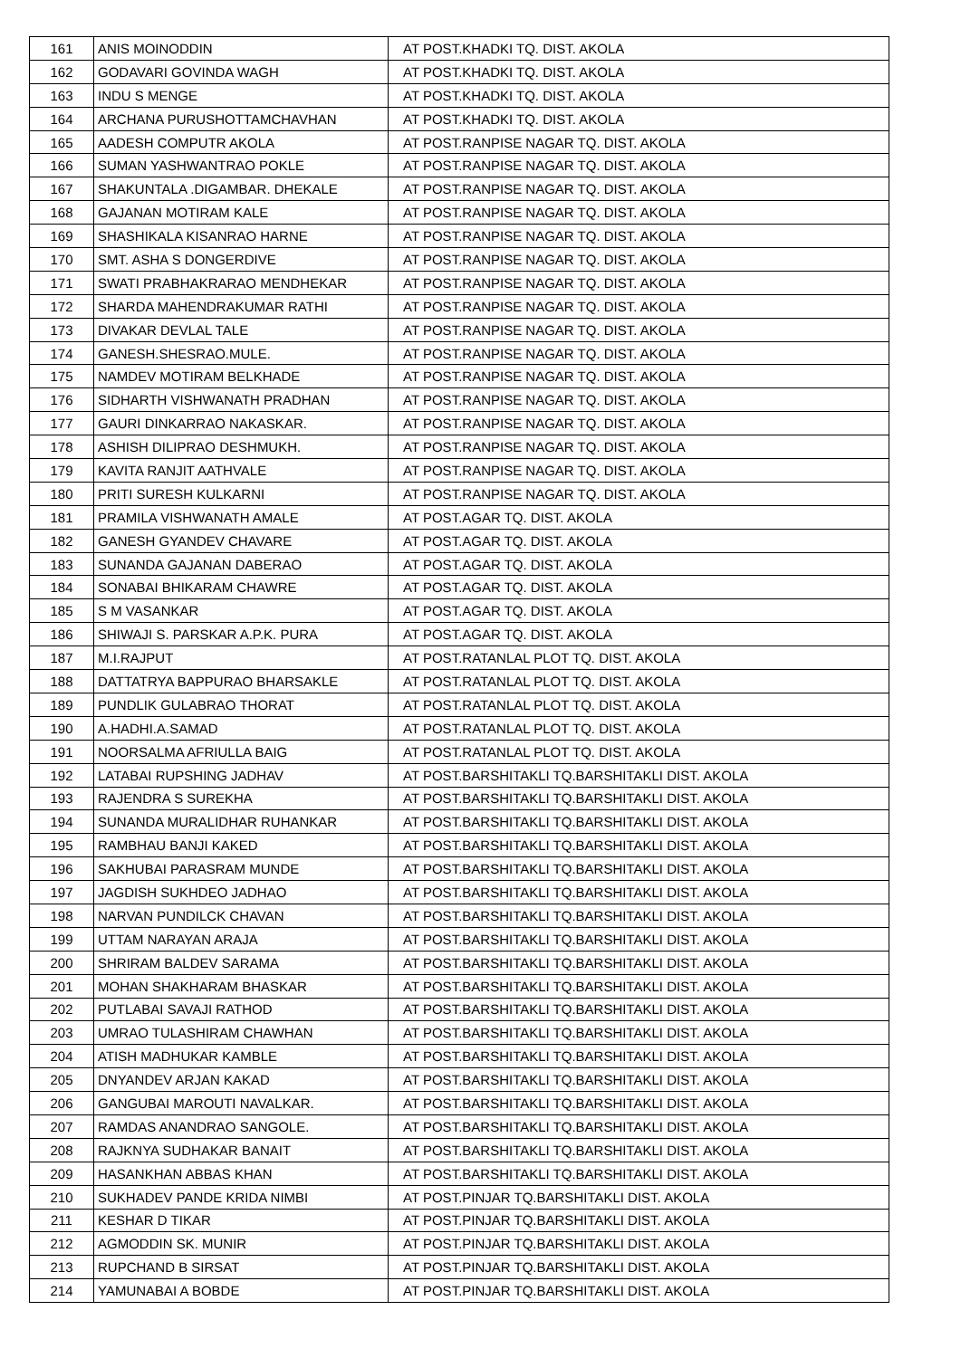| 161 | ANIS MOINODDIN | AT POST.KHADKI TQ. DIST. AKOLA |
| 162 | GODAVARI GOVINDA WAGH | AT POST.KHADKI TQ. DIST. AKOLA |
| 163 | INDU S MENGE | AT POST.KHADKI TQ. DIST. AKOLA |
| 164 | ARCHANA PURUSHOTTAMCHAVHAN | AT POST.KHADKI TQ. DIST. AKOLA |
| 165 | AADESH COMPUTR AKOLA | AT POST.RANPISE NAGAR TQ. DIST. AKOLA |
| 166 | SUMAN YASHWANTRAO POKLE | AT POST.RANPISE NAGAR TQ. DIST. AKOLA |
| 167 | SHAKUNTALA .DIGAMBAR. DHEKALE | AT POST.RANPISE NAGAR TQ. DIST. AKOLA |
| 168 | GAJANAN MOTIRAM KALE | AT POST.RANPISE NAGAR TQ. DIST. AKOLA |
| 169 | SHASHIKALA KISANRAO HARNE | AT POST.RANPISE NAGAR TQ. DIST. AKOLA |
| 170 | SMT. ASHA S DONGERDIVE | AT POST.RANPISE NAGAR TQ. DIST. AKOLA |
| 171 | SWATI PRABHAKRARAO MENDHEKAR | AT POST.RANPISE NAGAR TQ. DIST. AKOLA |
| 172 | SHARDA MAHENDRAKUMAR RATHI | AT POST.RANPISE NAGAR TQ. DIST. AKOLA |
| 173 | DIVAKAR DEVLAL TALE | AT POST.RANPISE NAGAR TQ. DIST. AKOLA |
| 174 | GANESH.SHESRAO.MULE. | AT POST.RANPISE NAGAR TQ. DIST. AKOLA |
| 175 | NAMDEV MOTIRAM BELKHADE | AT POST.RANPISE NAGAR TQ. DIST. AKOLA |
| 176 | SIDHARTH VISHWANATH PRADHAN | AT POST.RANPISE NAGAR TQ. DIST. AKOLA |
| 177 | GAURI DINKARRAO NAKASKAR. | AT POST.RANPISE NAGAR TQ. DIST. AKOLA |
| 178 | ASHISH DILIPRAO DESHMUKH. | AT POST.RANPISE NAGAR TQ. DIST. AKOLA |
| 179 | KAVITA RANJIT AATHVALE | AT POST.RANPISE NAGAR TQ. DIST. AKOLA |
| 180 | PRITI SURESH KULKARNI | AT POST.RANPISE NAGAR TQ. DIST. AKOLA |
| 181 | PRAMILA VISHWANATH AMALE | AT POST.AGAR TQ. DIST. AKOLA |
| 182 | GANESH GYANDEV CHAVARE | AT POST.AGAR TQ. DIST. AKOLA |
| 183 | SUNANDA GAJANAN DABERAO | AT POST.AGAR TQ. DIST. AKOLA |
| 184 | SONABAI BHIKARAM CHAWRE | AT POST.AGAR TQ. DIST. AKOLA |
| 185 | S M VASANKAR | AT POST.AGAR TQ. DIST. AKOLA |
| 186 | SHIWAJI S. PARSKAR A.P.K. PURA | AT POST.AGAR TQ. DIST. AKOLA |
| 187 | M.I.RAJPUT | AT POST.RATANLAL PLOT TQ. DIST. AKOLA |
| 188 | DATTATRYA BAPPURAO BHARSAKLE | AT POST.RATANLAL PLOT TQ. DIST. AKOLA |
| 189 | PUNDLIK GULABRAO THORAT | AT POST.RATANLAL PLOT TQ. DIST. AKOLA |
| 190 | A.HADHI.A.SAMAD | AT POST.RATANLAL PLOT TQ. DIST. AKOLA |
| 191 | NOORSALMA AFRIULLA BAIG | AT POST.RATANLAL PLOT TQ. DIST. AKOLA |
| 192 | LATABAI RUPSHING JADHAV | AT POST.BARSHITAKLI TQ.BARSHITAKLI DIST. AKOLA |
| 193 | RAJENDRA S SUREKHA | AT POST.BARSHITAKLI TQ.BARSHITAKLI DIST. AKOLA |
| 194 | SUNANDA MURALIDHAR RUHANKAR | AT POST.BARSHITAKLI TQ.BARSHITAKLI DIST. AKOLA |
| 195 | RAMBHAU BANJI KAKED | AT POST.BARSHITAKLI TQ.BARSHITAKLI DIST. AKOLA |
| 196 | SAKHUBAI PARASRAM MUNDE | AT POST.BARSHITAKLI TQ.BARSHITAKLI DIST. AKOLA |
| 197 | JAGDISH SUKHDEO JADHAO | AT POST.BARSHITAKLI TQ.BARSHITAKLI DIST. AKOLA |
| 198 | NARVAN PUNDILCK CHAVAN | AT POST.BARSHITAKLI TQ.BARSHITAKLI DIST. AKOLA |
| 199 | UTTAM NARAYAN ARAJA | AT POST.BARSHITAKLI TQ.BARSHITAKLI DIST. AKOLA |
| 200 | SHRIRAM BALDEV SARAMA | AT POST.BARSHITAKLI TQ.BARSHITAKLI DIST. AKOLA |
| 201 | MOHAN SHAKHARAM BHASKAR | AT POST.BARSHITAKLI TQ.BARSHITAKLI DIST. AKOLA |
| 202 | PUTLABAI SAVAJI RATHOD | AT POST.BARSHITAKLI TQ.BARSHITAKLI DIST. AKOLA |
| 203 | UMRAO TULASHIRAM CHAWHAN | AT POST.BARSHITAKLI TQ.BARSHITAKLI DIST. AKOLA |
| 204 | ATISH MADHUKAR KAMBLE | AT POST.BARSHITAKLI TQ.BARSHITAKLI DIST. AKOLA |
| 205 | DNYANDEV ARJAN KAKAD | AT POST.BARSHITAKLI TQ.BARSHITAKLI DIST. AKOLA |
| 206 | GANGUBAI MAROUTI NAVALKAR. | AT POST.BARSHITAKLI TQ.BARSHITAKLI DIST. AKOLA |
| 207 | RAMDAS ANANDRAO SANGOLE. | AT POST.BARSHITAKLI TQ.BARSHITAKLI DIST. AKOLA |
| 208 | RAJKNYA SUDHAKAR BANAIT | AT POST.BARSHITAKLI TQ.BARSHITAKLI DIST. AKOLA |
| 209 | HASANKHAN ABBAS KHAN | AT POST.BARSHITAKLI TQ.BARSHITAKLI DIST. AKOLA |
| 210 | SUKHADEV PANDE KRIDA NIMBI | AT POST.PINJAR TQ.BARSHITAKLI DIST. AKOLA |
| 211 | KESHAR D TIKAR | AT POST.PINJAR TQ.BARSHITAKLI DIST. AKOLA |
| 212 | AGMODDIN SK. MUNIR | AT POST.PINJAR TQ.BARSHITAKLI DIST. AKOLA |
| 213 | RUPCHAND B SIRSAT | AT POST.PINJAR TQ.BARSHITAKLI DIST. AKOLA |
| 214 | YAMUNABAI A BOBDE | AT POST.PINJAR TQ.BARSHITAKLI DIST. AKOLA |